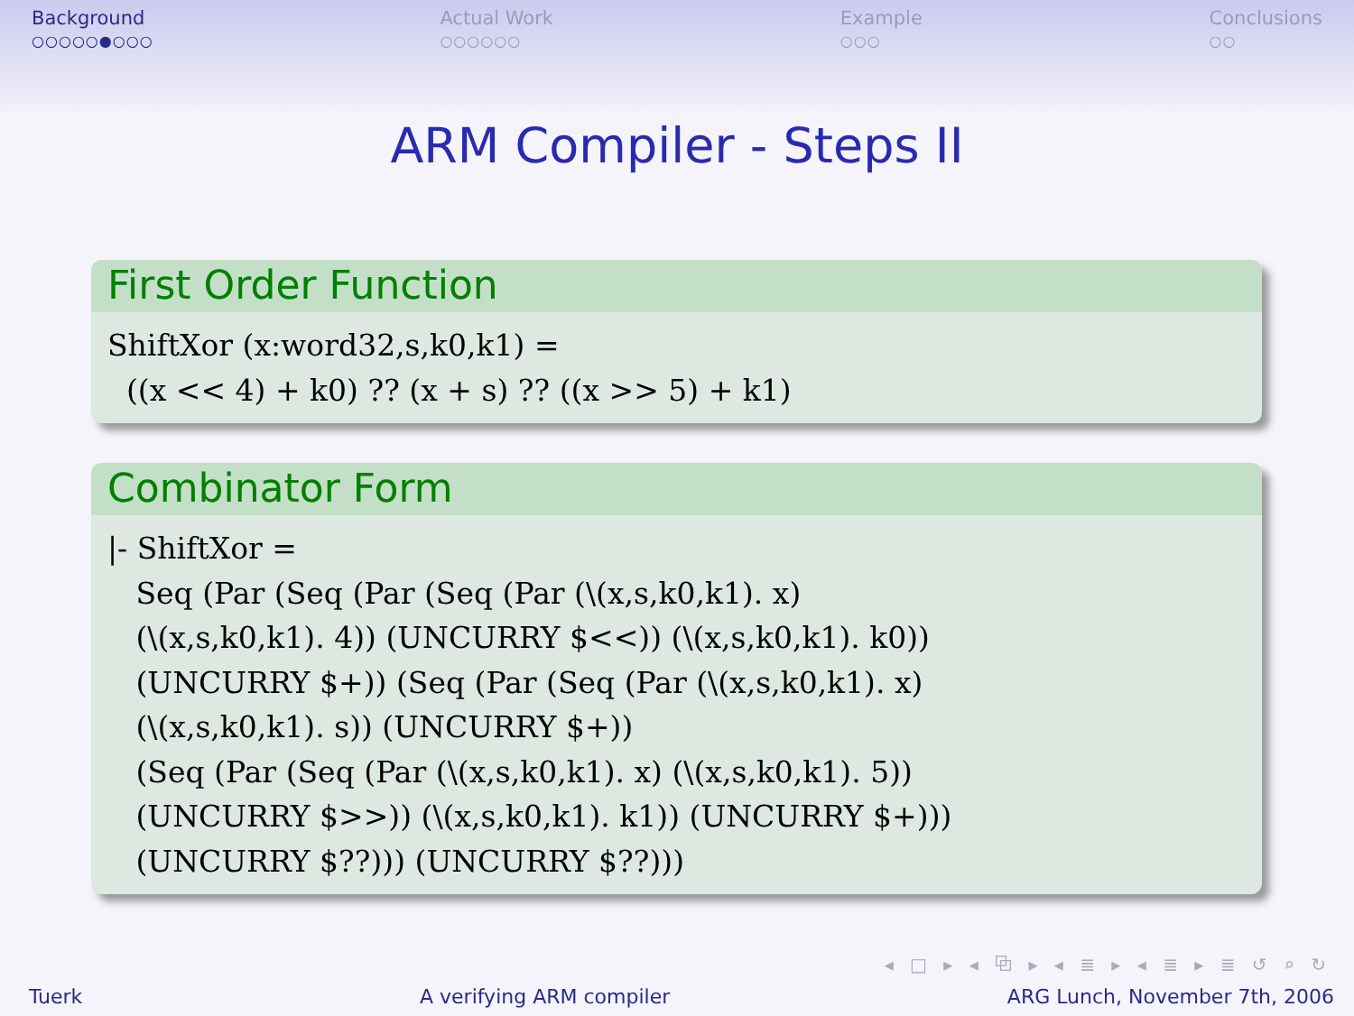Background
○○○○○●○○○
Actual Work
○○○○○○
Example
○○○
Conclusions
○○
ARM Compiler - Steps II
First Order Function
ShiftXor (x:word32,s,k0,k1) =
  ((x << 4) + k0) ?? (x + s) ?? ((x >> 5) + k1)
Combinator Form
|- ShiftXor =
   Seq (Par (Seq (Par (Seq (Par (\(x,s,k0,k1). x)
   (\(x,s,k0,k1). 4)) (UNCURRY $<<)) (\(x,s,k0,k1). k0))
   (UNCURRY $+)) (Seq (Par (Seq (Par (\(x,s,k0,k1). x)
   (\(x,s,k0,k1). s)) (UNCURRY $+))
   (Seq (Par (Seq (Par (\(x,s,k0,k1). x) (\(x,s,k0,k1). 5))
   (UNCURRY $>>)) (\(x,s,k0,k1). k1)) (UNCURRY $+)))
   (UNCURRY $??))) (UNCURRY $??)))
◂ □ ▸ ◂ ⧉ ▸ ◂ ≣ ▸ ◂ ≣ ▸ ≣ ↺ ⌕ ↻
Tuerk A verifying ARM compiler ARG Lunch, November 7th, 2006